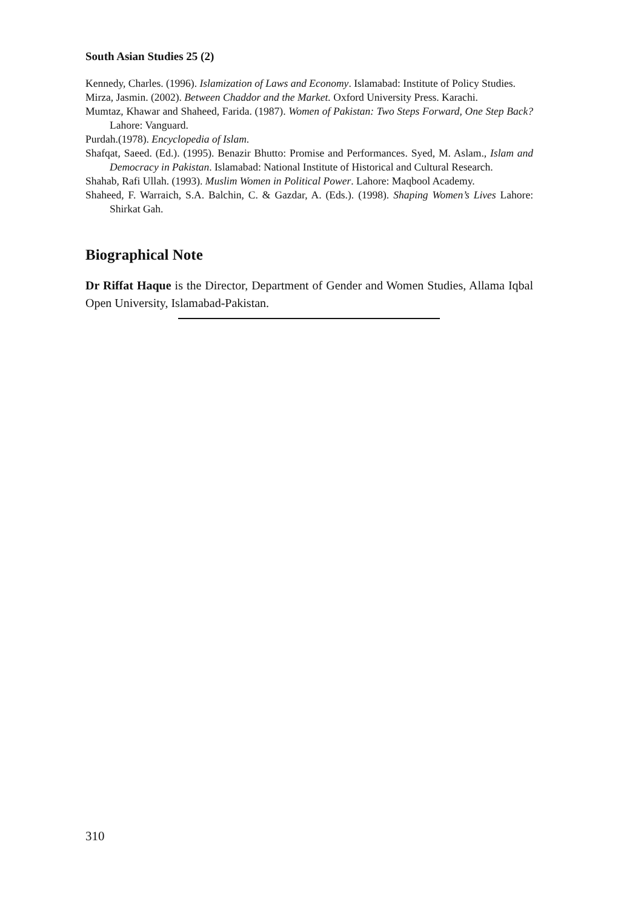South Asian Studies 25 (2)
Kennedy, Charles. (1996). Islamization of Laws and Economy. Islamabad: Institute of Policy Studies.
Mirza, Jasmin. (2002). Between Chaddor and the Market. Oxford University Press. Karachi.
Mumtaz, Khawar and Shaheed, Farida. (1987). Women of Pakistan: Two Steps Forward, One Step Back? Lahore: Vanguard.
Purdah.(1978). Encyclopedia of Islam.
Shafqat, Saeed. (Ed.). (1995). Benazir Bhutto: Promise and Performances. Syed, M. Aslam., Islam and Democracy in Pakistan. Islamabad: National Institute of Historical and Cultural Research.
Shahab, Rafi Ullah. (1993). Muslim Women in Political Power. Lahore: Maqbool Academy.
Shaheed, F. Warraich, S.A. Balchin, C. & Gazdar, A. (Eds.). (1998). Shaping Women’s Lives Lahore: Shirkat Gah.
Biographical Note
Dr Riffat Haque is the Director, Department of Gender and Women Studies, Allama Iqbal Open University, Islamabad-Pakistan.
310